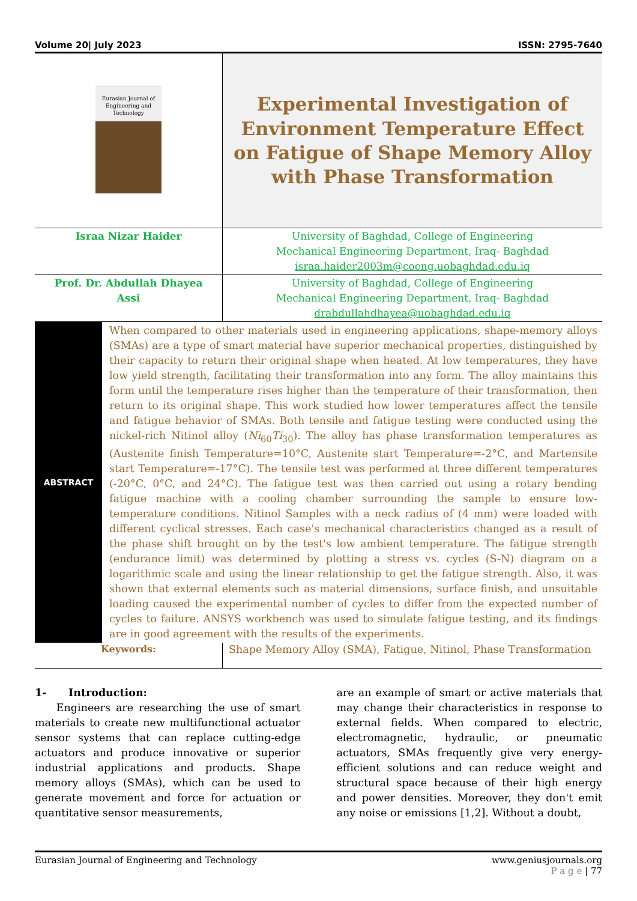Volume 20| July 2023 ISSN: 2795-7640
| Eurasian Journal of Engineering and Technology | Experimental Investigation of Environment Temperature Effect on Fatigue of Shape Memory Alloy with Phase Transformation |
| Israa Nizar Haider | University of Baghdad, College of Engineering Mechanical Engineering Department, Iraq- Baghdad israa.haider2003m@coeng.uobaghdad.edu.iq |
| Prof. Dr. Abdullah Dhayea Assi | University of Baghdad, College of Engineering Mechanical Engineering Department, Iraq- Baghdad drabdullahdhayea@uobaghdad.edu.iq |
| ABSTRACT | When compared to other materials used in engineering applications, shape-memory alloys (SMAs) are a type of smart material have superior mechanical properties, distinguished by their capacity to return their original shape when heated. At low temperatures, they have low yield strength, facilitating their transformation into any form. The alloy maintains this form until the temperature rises higher than the temperature of their transformation, then return to its original shape. This work studied how lower temperatures affect the tensile and fatigue behavior of SMAs. Both tensile and fatigue testing were conducted using the nickel-rich Nitinol alloy ( Ni<sub>60</sub> Ti<sub>30</sub>). The alloy has phase transformation temperatures as (Austenite finish Temperature=10°C, Austenite start Temperature=-2°C, and Martensite start Temperature=-17°C). The tensile test was performed at three different temperatures (-20°C, 0°C, and 24°C). The fatigue test was then carried out using a rotary bending fatigue machine with a cooling chamber surrounding the sample to ensure low-temperature conditions. Nitinol Samples with a neck radius of (4 mm) were loaded with different cyclical stresses. Each case's mechanical characteristics changed as a result of the phase shift brought on by the test's low ambient temperature. The fatigue strength (endurance limit) was determined by plotting a stress vs. cycles (S-N) diagram on a logarithmic scale and using the linear relationship to get the fatigue strength. Also, it was shown that external elements such as material dimensions, surface finish, and unsuitable loading caused the experimental number of cycles to differ from the expected number of cycles to failure. ANSYS workbench was used to simulate fatigue testing, and its findings are in good agreement with the results of the experiments. |
| Keywords: | Shape Memory Alloy (SMA), Fatigue, Nitinol, Phase Transformation |
1- Introduction:
Engineers are researching the use of smart materials to create new multifunctional actuator sensor systems that can replace cutting-edge actuators and produce innovative or superior industrial applications and products. Shape memory alloys (SMAs), which can be used to generate movement and force for actuation or quantitative sensor measurements,
are an example of smart or active materials that may change their characteristics in response to external fields. When compared to electric, electromagnetic, hydraulic, or pneumatic actuators, SMAs frequently give very energy-efficient solutions and can reduce weight and structural space because of their high energy and power densities. Moreover, they don't emit any noise or emissions [1,2]. Without a doubt,
Eurasian Journal of Engineering and Technology www.geniusjournals.org
P a g e | 77